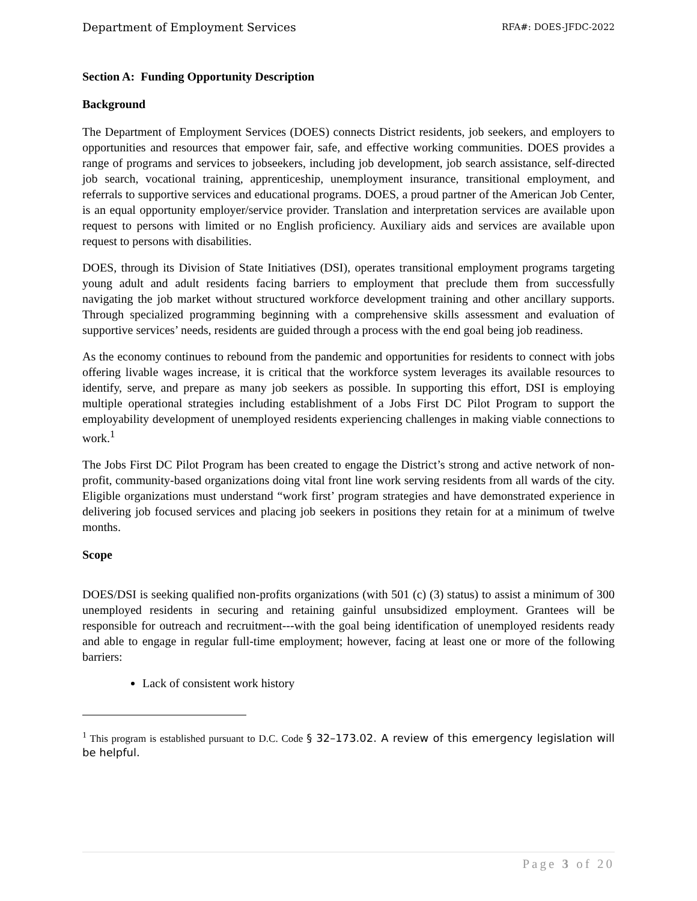Department of Employment Services RFA#: DOES-JFDC-2022
Section A: Funding Opportunity Description
Background
The Department of Employment Services (DOES) connects District residents, job seekers, and employers to opportunities and resources that empower fair, safe, and effective working communities. DOES provides a range of programs and services to jobseekers, including job development, job search assistance, self-directed job search, vocational training, apprenticeship, unemployment insurance, transitional employment, and referrals to supportive services and educational programs. DOES, a proud partner of the American Job Center, is an equal opportunity employer/service provider. Translation and interpretation services are available upon request to persons with limited or no English proficiency. Auxiliary aids and services are available upon request to persons with disabilities.
DOES, through its Division of State Initiatives (DSI), operates transitional employment programs targeting young adult and adult residents facing barriers to employment that preclude them from successfully navigating the job market without structured workforce development training and other ancillary supports. Through specialized programming beginning with a comprehensive skills assessment and evaluation of supportive services’ needs, residents are guided through a process with the end goal being job readiness.
As the economy continues to rebound from the pandemic and opportunities for residents to connect with jobs offering livable wages increase, it is critical that the workforce system leverages its available resources to identify, serve, and prepare as many job seekers as possible. In supporting this effort, DSI is employing multiple operational strategies including establishment of a Jobs First DC Pilot Program to support the employability development of unemployed residents experiencing challenges in making viable connections to work.<sup>1</sup>
The Jobs First DC Pilot Program has been created to engage the District’s strong and active network of non-profit, community-based organizations doing vital front line work serving residents from all wards of the city. Eligible organizations must understand “work first’ program strategies and have demonstrated experience in delivering job focused services and placing job seekers in positions they retain for at a minimum of twelve months.
Scope
DOES/DSI is seeking qualified non-profits organizations (with 501 (c) (3) status) to assist a minimum of 300 unemployed residents in securing and retaining gainful unsubsidized employment. Grantees will be responsible for outreach and recruitment---with the goal being identification of unemployed residents ready and able to engage in regular full-time employment; however, facing at least one or more of the following barriers:
Lack of consistent work history
<sup>1</sup> This program is established pursuant to D.C. Code § 32–173.02. A review of this emergency legislation will be helpful.
Page 3 of 20